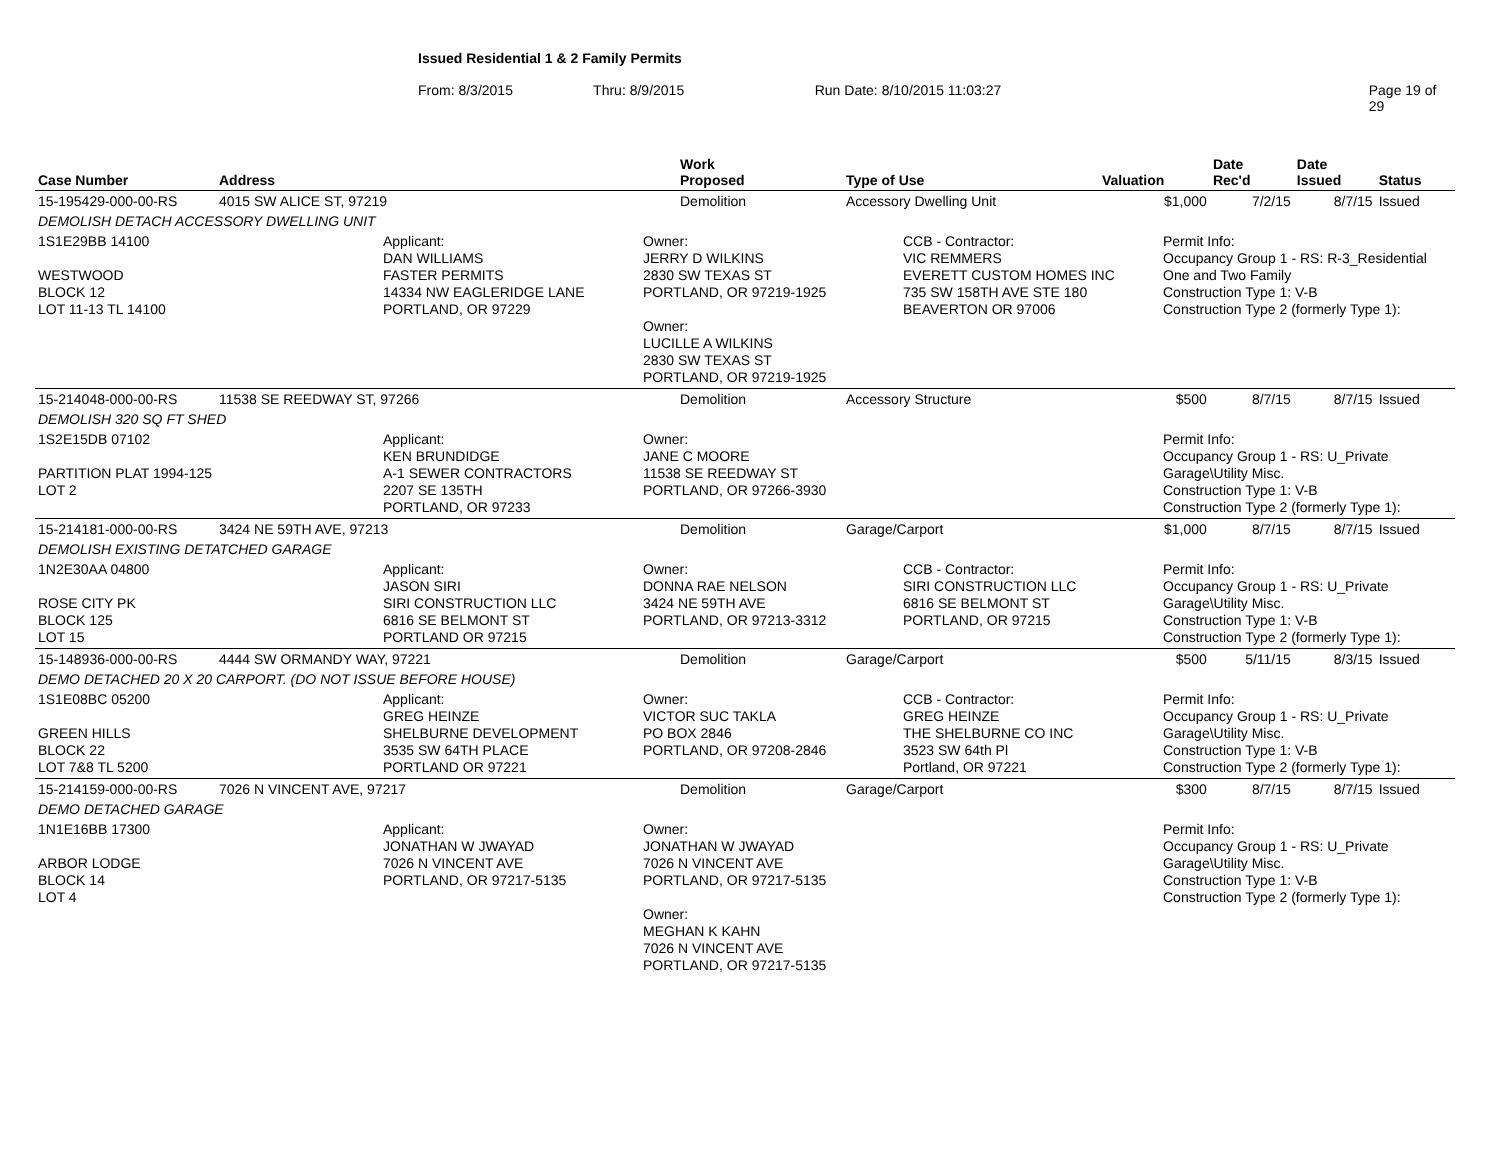Issued Residential 1 & 2 Family Permits
From: 8/3/2015 Thru: 8/9/2015 Run Date: 8/10/2015 11:03:27 Page 19 of 29
| Case Number | Address | Work Proposed | Type of Use | Valuation | Date Rec'd | Date Issued | Status |
| --- | --- | --- | --- | --- | --- | --- | --- |
| 15-195429-000-00-RS | 4015 SW ALICE ST, 97219 | Demolition | Accessory Dwelling Unit | $1,000 | 7/2/15 | 8/7/15 | Issued |
| DEMOLISH DETACH ACCESSORY DWELLING UNIT | | | | | | | |
| 1S1E29BB 14100 WESTWOOD BLOCK 12 LOT 11-13 TL 14100 Applicant: DAN WILLIAMS FASTER PERMITS 14334 NW EAGLERIDGE LANE PORTLAND, OR 97229 Owner: JERRY D WILKINS 2830 SW TEXAS ST PORTLAND, OR 97219-1925 Owner: LUCILLE A WILKINS 2830 SW TEXAS ST PORTLAND, OR 97219-1925 CCB - Contractor: VIC REMMERS EVERETT CUSTOM HOMES INC 735 SW 158TH AVE STE 180 BEAVERTON OR 97006 Permit Info: Occupancy Group 1 - RS: R-3_Residential One and Two Family Construction Type 1: V-B Construction Type 2 (formerly Type 1): | | | | | | | |
| 15-214048-000-00-RS | 11538 SE REEDWAY ST, 97266 | Demolition | Accessory Structure | $500 | 8/7/15 | 8/7/15 | Issued |
| DEMOLISH 320 SQ FT SHED | | | | | | | |
| 1S2E15DB 07102 PARTITION PLAT 1994-125 LOT 2 Applicant: KEN BRUNDIDGE A-1 SEWER CONTRACTORS 2207 SE 135TH PORTLAND, OR 97233 Owner: JANE C MOORE 11538 SE REEDWAY ST PORTLAND, OR 97266-3930 Permit Info: Occupancy Group 1 - RS: U_Private Garage\Utility Misc. Construction Type 1: V-B Construction Type 2 (formerly Type 1): | | | | | | | |
| 15-214181-000-00-RS | 3424 NE 59TH AVE, 97213 | Demolition | Garage/Carport | $1,000 | 8/7/15 | 8/7/15 | Issued |
| DEMOLISH EXISTING DETATCHED GARAGE | | | | | | | |
| 1N2E30AA 04800 ROSE CITY PK BLOCK 125 LOT 15 Applicant: JASON SIRI SIRI CONSTRUCTION LLC 6816 SE BELMONT ST PORTLAND OR 97215 Owner: DONNA RAE NELSON 3424 NE 59TH AVE PORTLAND, OR 97213-3312 CCB - Contractor: SIRI CONSTRUCTION LLC 6816 SE BELMONT ST PORTLAND, OR 97215 Permit Info: Occupancy Group 1 - RS: U_Private Garage\Utility Misc. Construction Type 1: V-B Construction Type 2 (formerly Type 1): | | | | | | | |
| 15-148936-000-00-RS | 4444 SW ORMANDY WAY, 97221 | Demolition | Garage/Carport | $500 | 5/11/15 | 8/3/15 | Issued |
| DEMO DETACHED 20 X 20 CARPORT. (DO NOT ISSUE BEFORE HOUSE) | | | | | | | |
| 1S1E08BC 05200 GREEN HILLS BLOCK 22 LOT 7&8 TL 5200 Applicant: GREG HEINZE SHELBURNE DEVELOPMENT 3535 SW 64TH PLACE PORTLAND OR 97221 Owner: VICTOR SUC TAKLA PO BOX 2846 PORTLAND, OR 97208-2846 CCB - Contractor: GREG HEINZE THE SHELBURNE CO INC 3523 SW 64th Pl Portland, OR 97221 Permit Info: Occupancy Group 1 - RS: U_Private Garage\Utility Misc. Construction Type 1: V-B Construction Type 2 (formerly Type 1): | | | | | | | |
| 15-214159-000-00-RS | 7026 N VINCENT AVE, 97217 | Demolition | Garage/Carport | $300 | 8/7/15 | 8/7/15 | Issued |
| DEMO DETACHED GARAGE | | | | | | | |
| 1N1E16BB 17300 ARBOR LODGE BLOCK 14 LOT 4 Applicant: JONATHAN W JWAYAD 7026 N VINCENT AVE PORTLAND, OR 97217-5135 Owner: JONATHAN W JWAYAD 7026 N VINCENT AVE PORTLAND, OR 97217-5135 Owner: MEGHAN K KAHN 7026 N VINCENT AVE PORTLAND, OR 97217-5135 Permit Info: Occupancy Group 1 - RS: U_Private Garage\Utility Misc. Construction Type 1: V-B Construction Type 2 (formerly Type 1): | | | | | | | |